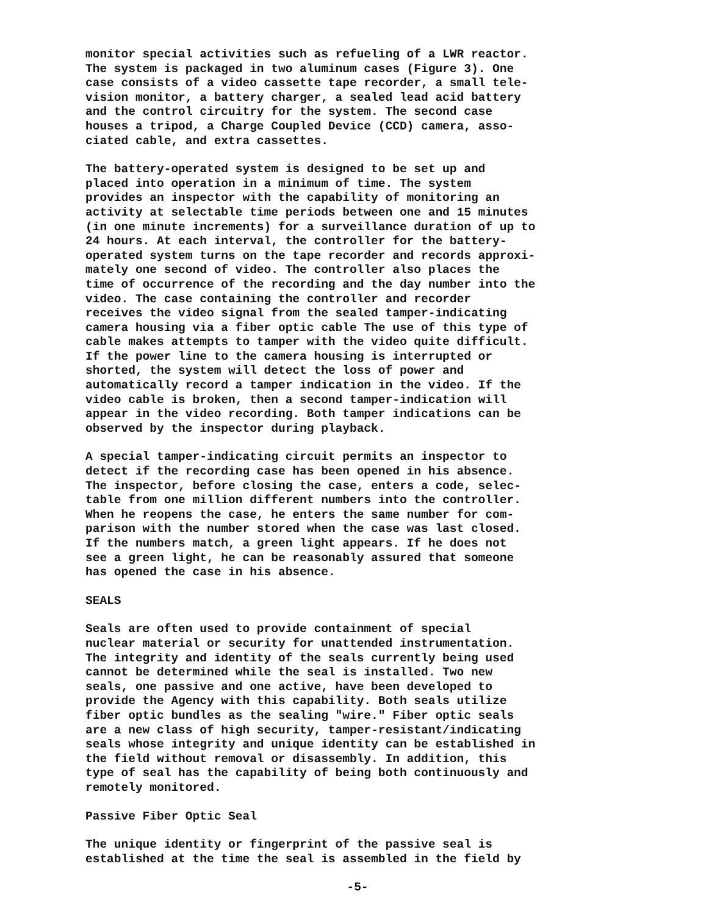monitor special activities such as refueling of a LWR reactor. The system is packaged in two aluminum cases (Figure 3). One case consists of a video cassette tape recorder, a small tele- vision monitor, a battery charger, a sealed lead acid battery and the control circuitry for the system. The second case houses a tripod, a Charge Coupled Device (CCD) camera, asso- ciated cable, and extra cassettes.
The battery-operated system is designed to be set up and placed into operation in a minimum of time. The system provides an inspector with the capability of monitoring an activity at selectable time periods between one and 15 minutes (in one minute increments) for a surveillance duration of up to 24 hours. At each interval, the controller for the battery- operated system turns on the tape recorder and records approxi- mately one second of video. The controller also places the time of occurrence of the recording and the day number into the video. The case containing the controller and recorder receives the video signal from the sealed tamper-indicating camera housing via a fiber optic cable The use of this type of cable makes attempts to tamper with the video quite difficult. If the power line to the camera housing is interrupted or shorted, the system will detect the loss of power and automatically record a tamper indication in the video. If the video cable is broken, then a second tamper-indication will appear in the video recording. Both tamper indications can be observed by the inspector during playback.
A special tamper-indicating circuit permits an inspector to detect if the recording case has been opened in his absence. The inspector, before closing the case, enters a code, selec- table from one million different numbers into the controller. When he reopens the case, he enters the same number for com- parison with the number stored when the case was last closed. If the numbers match, a green light appears. If he does not see a green light, he can be reasonably assured that someone has opened the case in his absence.
SEALS
Seals are often used to provide containment of special nuclear material or security for unattended instrumentation. The integrity and identity of the seals currently being used cannot be determined while the seal is installed. Two new seals, one passive and one active, have been developed to provide the Agency with this capability. Both seals utilize fiber optic bundles as the sealing "wire." Fiber optic seals are a new class of high security, tamper-resistant/indicating seals whose integrity and unique identity can be established in the field without removal or disassembly. In addition, this type of seal has the capability of being both continuously and remotely monitored.
Passive Fiber Optic Seal
The unique identity or fingerprint of the passive seal is established at the time the seal is assembled in the field by
-5-